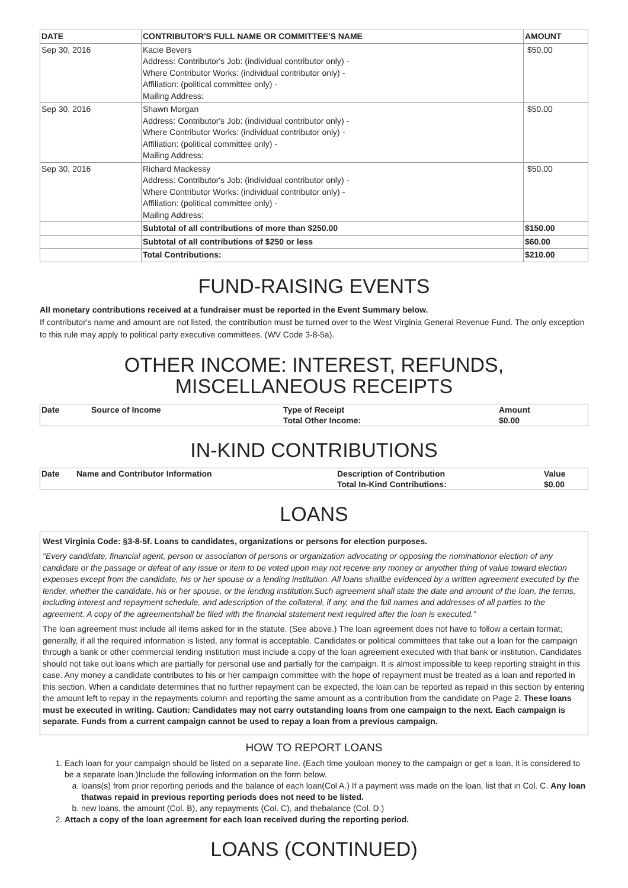| DATE | CONTRIBUTOR'S FULL NAME OR COMMITTEE'S NAME | AMOUNT |
| --- | --- | --- |
| Sep 30, 2016 | Kacie Bevers Address: Contributor's Job: (individual contributor only) - Where Contributor Works: (individual contributor only) - Affiliation: (political committee only) - Mailing Address: | $50.00 |
| Sep 30, 2016 | Shawn Morgan Address: Contributor's Job: (individual contributor only) - Where Contributor Works: (individual contributor only) - Affiliation: (political committee only) - Mailing Address: | $50.00 |
| Sep 30, 2016 | Richard Mackessy Address: Contributor's Job: (individual contributor only) - Where Contributor Works: (individual contributor only) - Affiliation: (political committee only) - Mailing Address: | $50.00 |
| | Subtotal of all contributions of more than $250.00 | $150.00 |
| | Subtotal of all contributions of $250 or less | $60.00 |
| | Total Contributions: | $210.00 |
FUND-RAISING EVENTS
All monetary contributions received at a fundraiser must be reported in the Event Summary below.
If contributor's name and amount are not listed, the contribution must be turned over to the West Virginia General Revenue Fund. The only exception to this rule may apply to political party executive committees. (WV Code 3-8-5a).
OTHER INCOME: INTEREST, REFUNDS, MISCELLANEOUS RECEIPTS
| Date | Source of Income | Type of Receipt | Amount |
| --- | --- | --- | --- |
| | | Total Other Income: | $0.00 |
IN-KIND CONTRIBUTIONS
| Date | Name and Contributor Information | Description of Contribution | Value |
| --- | --- | --- | --- |
| | | Total In-Kind Contributions: | $0.00 |
LOANS
West Virginia Code: §3-8-5f. Loans to candidates, organizations or persons for election purposes.
"Every candidate, financial agent, person or association of persons or organization advocating or opposing the nominationor election of any candidate or the passage or defeat of any issue or item to be voted upon may not receive any money or anyother thing of value toward election expenses except from the candidate, his or her spouse or a lending institution. All loans shallbe evidenced by a written agreement executed by the lender, whether the candidate, his or her spouse, or the lending institution.Such agreement shall state the date and amount of the loan, the terms, including interest and repayment schedule, and adescription of the collateral, if any, and the full names and addresses of all parties to the agreement. A copy of the agreementshall be filed with the financial statement next required after the loan is executed."
The loan agreement must include all items asked for in the statute. (See above.) The loan agreement does not have to follow a certain format; generally, if all the required information is listed, any format is acceptable. Candidates or political committees that take out a loan for the campaign through a bank or other commercial lending institution must include a copy of the loan agreement executed with that bank or institution. Candidates should not take out loans which are partially for personal use and partially for the campaign. It is almost impossible to keep reporting straight in this case. Any money a candidate contributes to his or her campaign committee with the hope of repayment must be treated as a loan and reported in this section. When a candidate determines that no further repayment can be expected, the loan can be reported as repaid in this section by entering the amount left to repay in the repayments column and reporting the same amount as a contribution from the candidate on Page 2. These loans must be executed in writing. Caution: Candidates may not carry outstanding loans from one campaign to the next. Each campaign is separate. Funds from a current campaign cannot be used to repay a loan from a previous campaign.
HOW TO REPORT LOANS
1. Each loan for your campaign should be listed on a separate line. (Each time youloan money to the campaign or get a loan, it is considered to be a separate loan.)Include the following information on the form below.
a. loans(s) from prior reporting periods and the balance of each loan(Col A.) If a payment was made on the loan, list that in Col. C. Any loan thatwas repaid in previous reporting periods does not need to be listed.
b. new loans, the amount (Col. B), any repayments (Col. C), and thebalance (Col. D.)
2. Attach a copy of the loan agreement for each loan received during the reporting period.
LOANS (CONTINUED)